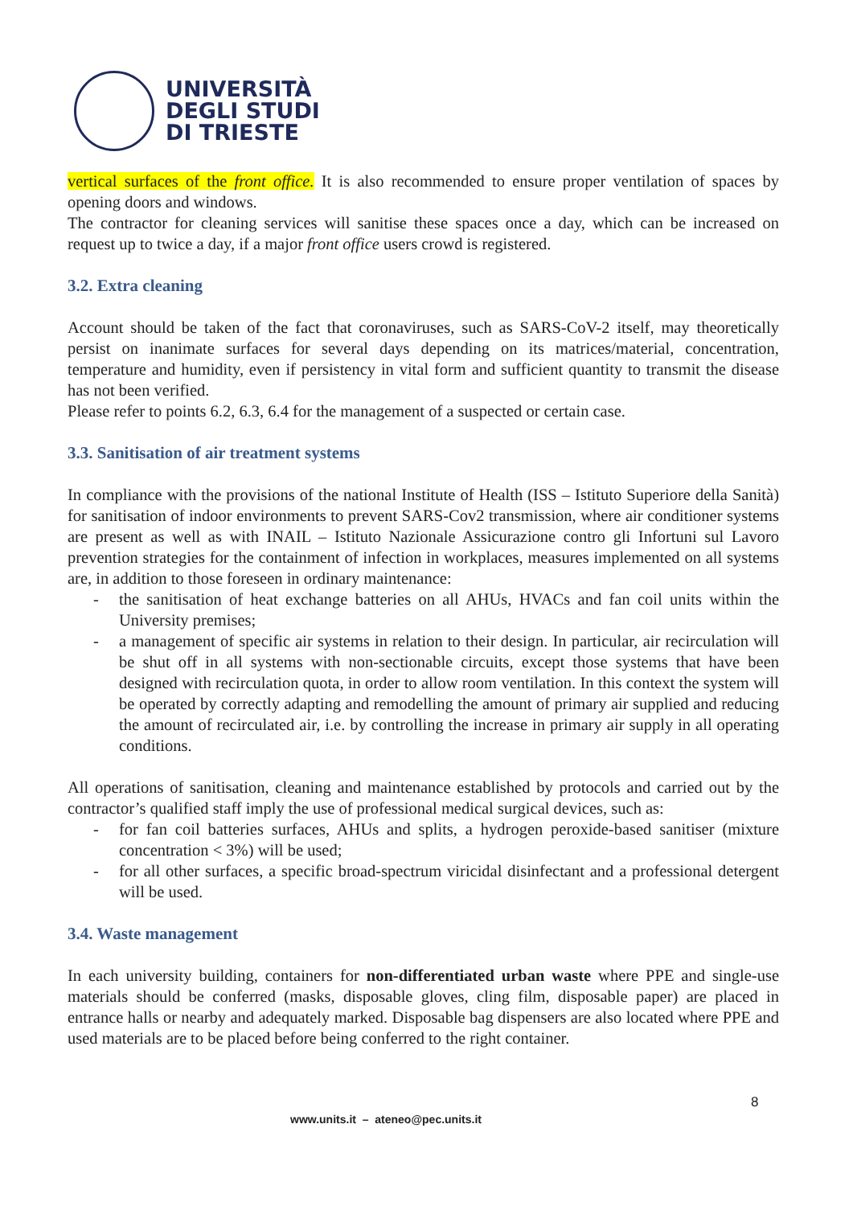UNIVERSITÀ
DEGLI STUDI
DI TRIESTE
vertical surfaces of the front office. It is also recommended to ensure proper ventilation of spaces by opening doors and windows.
The contractor for cleaning services will sanitise these spaces once a day, which can be increased on request up to twice a day, if a major front office users crowd is registered.
3.2. Extra cleaning
Account should be taken of the fact that coronaviruses, such as SARS-CoV-2 itself, may theoretically persist on inanimate surfaces for several days depending on its matrices/material, concentration, temperature and humidity, even if persistency in vital form and sufficient quantity to transmit the disease has not been verified.
Please refer to points 6.2, 6.3, 6.4 for the management of a suspected or certain case.
3.3. Sanitisation of air treatment systems
In compliance with the provisions of the national Institute of Health (ISS – Istituto Superiore della Sanità) for sanitisation of indoor environments to prevent SARS-Cov2 transmission, where air conditioner systems are present as well as with INAIL – Istituto Nazionale Assicurazione contro gli Infortuni sul Lavoro prevention strategies for the containment of infection in workplaces, measures implemented on all systems are, in addition to those foreseen in ordinary maintenance:
- the sanitisation of heat exchange batteries on all AHUs, HVACs and fan coil units within the University premises;
- a management of specific air systems in relation to their design. In particular, air recirculation will be shut off in all systems with non-sectionable circuits, except those systems that have been designed with recirculation quota, in order to allow room ventilation. In this context the system will be operated by correctly adapting and remodelling the amount of primary air supplied and reducing the amount of recirculated air, i.e. by controlling the increase in primary air supply in all operating conditions.
All operations of sanitisation, cleaning and maintenance established by protocols and carried out by the contractor’s qualified staff imply the use of professional medical surgical devices, such as:
- for fan coil batteries surfaces, AHUs and splits, a hydrogen peroxide-based sanitiser (mixture concentration < 3%) will be used;
- for all other surfaces, a specific broad-spectrum viricidal disinfectant and a professional detergent will be used.
3.4. Waste management
In each university building, containers for non-differentiated urban waste where PPE and single-use materials should be conferred (masks, disposable gloves, cling film, disposable paper) are placed in entrance halls or nearby and adequately marked. Disposable bag dispensers are also located where PPE and used materials are to be placed before being conferred to the right container.
8
www.units.it – ateneo@pec.units.it